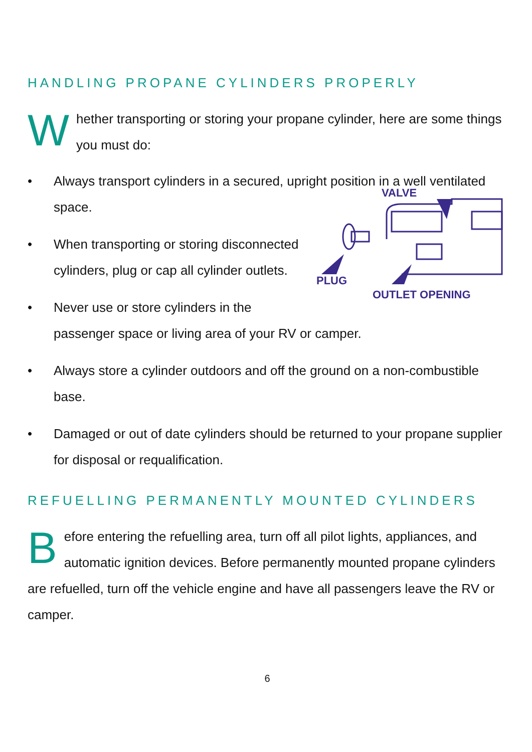HANDLING PROPANE CYLINDERS PROPERLY
Whether transporting or storing your propane cylinder, here are some things you must do:
• Always transport cylinders in a secured, upright position in a well ventilated space.
VALVE
PLUG
OUTLET OPENING
• When transporting or storing disconnected cylinders, plug or cap all cylinder outlets.
• Never use or store cylinders in the passenger space or living area of your RV or camper.
• Always store a cylinder outdoors and off the ground on a non-combustible base.
• Damaged or out of date cylinders should be returned to your propane supplier for disposal or requalification.
REFUELLING PERMANENTLY MOUNTED CYLINDERS
Before entering the refuelling area, turn off all pilot lights, appliances, and automatic ignition devices. Before permanently mounted propane cylinders are refuelled, turn off the vehicle engine and have all passengers leave the RV or camper.
6